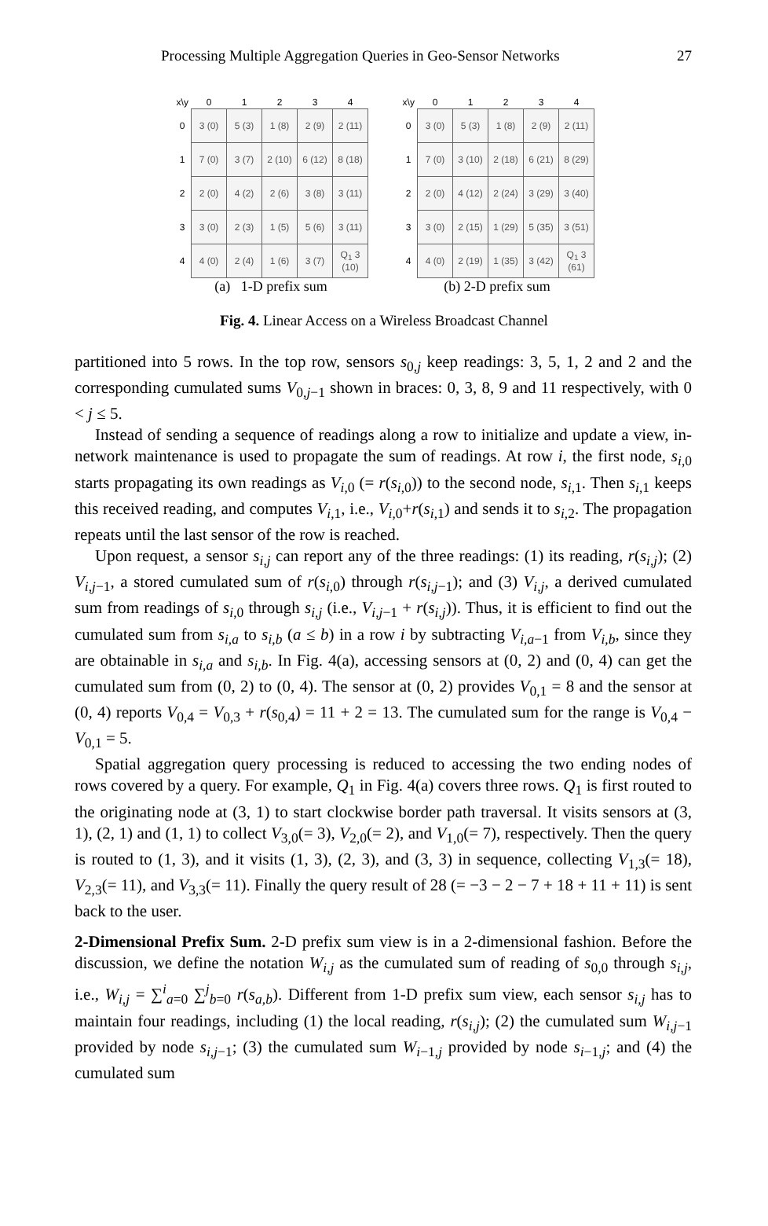Processing Multiple Aggregation Queries in Geo-Sensor Networks 27
| x\y | 0 | 1 | 2 | 3 | 4 |
| --- | --- | --- | --- | --- | --- |
| 0 | 3 (0) | 5 (3) | 1 (8) | 2 (9) | 2 (11) |
| 1 | 7 (0) | 3 (7) | 2 (10) | 6 (12) | 8 (18) |
| 2 | 2 (0) | 4 (2) | 2 (6) | 3 (8) | 3 (11) |
| 3 | 3 (0) | 2 (3) | 1 (5) | 5 (6) | 3 (11) |
| 4 | 4 (0) | 2 (4) | 1 (6) | 3 (7) | Q<sub>1</sub> 3 (10) |
(a) 1-D prefix sum
| x\y | 0 | 1 | 2 | 3 | 4 |
| --- | --- | --- | --- | --- | --- |
| 0 | 3 (0) | 5 (3) | 1 (8) | 2 (9) | 2 (11) |
| 1 | 7 (0) | 3 (10) | 2 (18) | 6 (21) | 8 (29) |
| 2 | 2 (0) | 4 (12) | 2 (24) | 3 (29) | 3 (40) |
| 3 | 3 (0) | 2 (15) | 1 (29) | 5 (35) | 3 (51) |
| 4 | 4 (0) | 2 (19) | 1 (35) | 3 (42) | Q<sub>1</sub> 3 (61) |
(b) 2-D prefix sum
Fig. 4. Linear Access on a Wireless Broadcast Channel
partitioned into 5 rows. In the top row, sensors s<sub>0,j</sub> keep readings: 3, 5, 1, 2 and 2 and the corresponding cumulated sums V<sub>0,j−1</sub> shown in braces: 0, 3, 8, 9 and 11 respectively, with 0 < j ≤ 5.
Instead of sending a sequence of readings along a row to initialize and update a view, in-network maintenance is used to propagate the sum of readings. At row i, the first node, s<sub>i,0</sub> starts propagating its own readings as V<sub>i,0</sub> (= r(s<sub>i,0</sub>)) to the second node, s<sub>i,1</sub>. Then s<sub>i,1</sub> keeps this received reading, and computes V<sub>i,1</sub>, i.e., V<sub>i,0</sub>+r(s<sub>i,1</sub>) and sends it to s<sub>i,2</sub>. The propagation repeats until the last sensor of the row is reached.
Upon request, a sensor s<sub>i,j</sub> can report any of the three readings: (1) its reading, r(s<sub>i,j</sub>); (2) V<sub>i,j−1</sub>, a stored cumulated sum of r(s<sub>i,0</sub>) through r(s<sub>i,j−1</sub>); and (3) V<sub>i,j</sub>, a derived cumulated sum from readings of s<sub>i,0</sub> through s<sub>i,j</sub> (i.e., V<sub>i,j−1</sub> + r(s<sub>i,j</sub>)). Thus, it is efficient to find out the cumulated sum from s<sub>i,a</sub> to s<sub>i,b</sub> (a ≤ b) in a row i by subtracting V<sub>i,a−1</sub> from V<sub>i,b</sub>, since they are obtainable in s<sub>i,a</sub> and s<sub>i,b</sub>. In Fig. 4(a), accessing sensors at (0, 2) and (0, 4) can get the cumulated sum from (0, 2) to (0, 4). The sensor at (0, 2) provides V<sub>0,1</sub> = 8 and the sensor at (0, 4) reports V<sub>0,4</sub> = V<sub>0,3</sub> + r(s<sub>0,4</sub>) = 11 + 2 = 13. The cumulated sum for the range is V<sub>0,4</sub> − V<sub>0,1</sub> = 5.
Spatial aggregation query processing is reduced to accessing the two ending nodes of rows covered by a query. For example, Q<sub>1</sub> in Fig. 4(a) covers three rows. Q<sub>1</sub> is first routed to the originating node at (3, 1) to start clockwise border path traversal. It visits sensors at (3, 1), (2, 1) and (1, 1) to collect V<sub>3,0</sub>(= 3), V<sub>2,0</sub>(= 2), and V<sub>1,0</sub>(= 7), respectively. Then the query is routed to (1, 3), and it visits (1, 3), (2, 3), and (3, 3) in sequence, collecting V<sub>1,3</sub>(= 18), V<sub>2,3</sub>(= 11), and V<sub>3,3</sub>(= 11). Finally the query result of 28 (= −3 − 2 − 7 + 18 + 11 + 11) is sent back to the user.
2-Dimensional Prefix Sum. 2-D prefix sum view is in a 2-dimensional fashion. Before the discussion, we define the notation W<sub>i,j</sub> as the cumulated sum of reading of s<sub>0,0</sub> through s<sub>i,j</sub>, i.e., W<sub>i,j</sub> = ∑<sup>i</sup><sub>a=0</sub> ∑<sup>j</sup><sub>b=0</sub> r(s<sub>a,b</sub>). Different from 1-D prefix sum view, each sensor s<sub>i,j</sub> has to maintain four readings, including (1) the local reading, r(s<sub>i,j</sub>); (2) the cumulated sum W<sub>i,j−1</sub> provided by node s<sub>i,j−1</sub>; (3) the cumulated sum W<sub>i−1,j</sub> provided by node s<sub>i−1,j</sub>; and (4) the cumulated sum